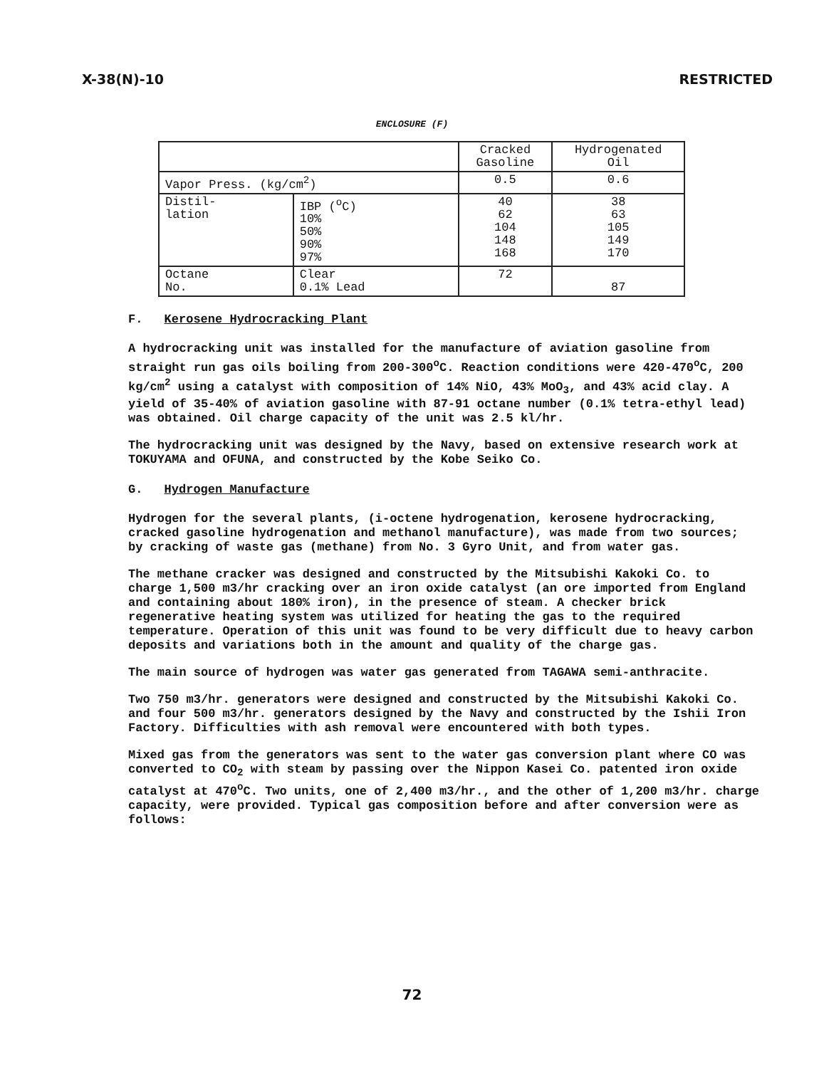X-38(N)-10 RESTRICTED
ENCLOSURE (F)
| | | Cracked Gasoline | Hydrogenated Oil |
| Vapor Press. (kg/cm<sup>2</sup>) | | 0.5 | 0.6 |
| Distil- lation | IBP (<sup>o</sup>C) 10% 50% 90% 97% | 40 62 104 148 168 | 38 63 105 149 170 |
| Octane No. | Clear 0.1% Lead | 72 | 87 |
F. Kerosene Hydrocracking Plant
A hydrocracking unit was installed for the manufacture of aviation gasoline from straight run gas oils boiling from 200-300<sup>o</sup>C. Reaction conditions were 420-470<sup>o</sup>C, 200 kg/cm<sup>2</sup> using a catalyst with composition of 14% NiO, 43% MoO<sub>3</sub>, and 43% acid clay. A yield of 35-40% of aviation gasoline with 87-91 octane number (0.1% tetra-ethyl lead) was obtained. Oil charge capacity of the unit was 2.5 kl/hr.
The hydrocracking unit was designed by the Navy, based on extensive research work at TOKUYAMA and OFUNA, and constructed by the Kobe Seiko Co.
G. Hydrogen Manufacture
Hydrogen for the several plants, (i-octene hydrogenation, kerosene hydrocracking, cracked gasoline hydrogenation and methanol manufacture), was made from two sources; by cracking of waste gas (methane) from No. 3 Gyro Unit, and from water gas.
The methane cracker was designed and constructed by the Mitsubishi Kakoki Co. to charge 1,500 m3/hr cracking over an iron oxide catalyst (an ore imported from England and containing about 180% iron), in the presence of steam. A checker brick regenerative heating system was utilized for heating the gas to the required temperature. Operation of this unit was found to be very difficult due to heavy carbon deposits and variations both in the amount and quality of the charge gas.
The main source of hydrogen was water gas generated from TAGAWA semi-anthracite.
Two 750 m3/hr. generators were designed and constructed by the Mitsubishi Kakoki Co. and four 500 m3/hr. generators designed by the Navy and constructed by the Ishii Iron Factory. Difficulties with ash removal were encountered with both types.
Mixed gas from the generators was sent to the water gas conversion plant where CO was converted to CO<sub>2</sub> with steam by passing over the Nippon Kasei Co. patented iron oxide catalyst at 470<sup>o</sup>C. Two units, one of 2,400 m3/hr., and the other of 1,200 m3/hr. charge capacity, were provided. Typical gas composition before and after conversion were as follows:
72